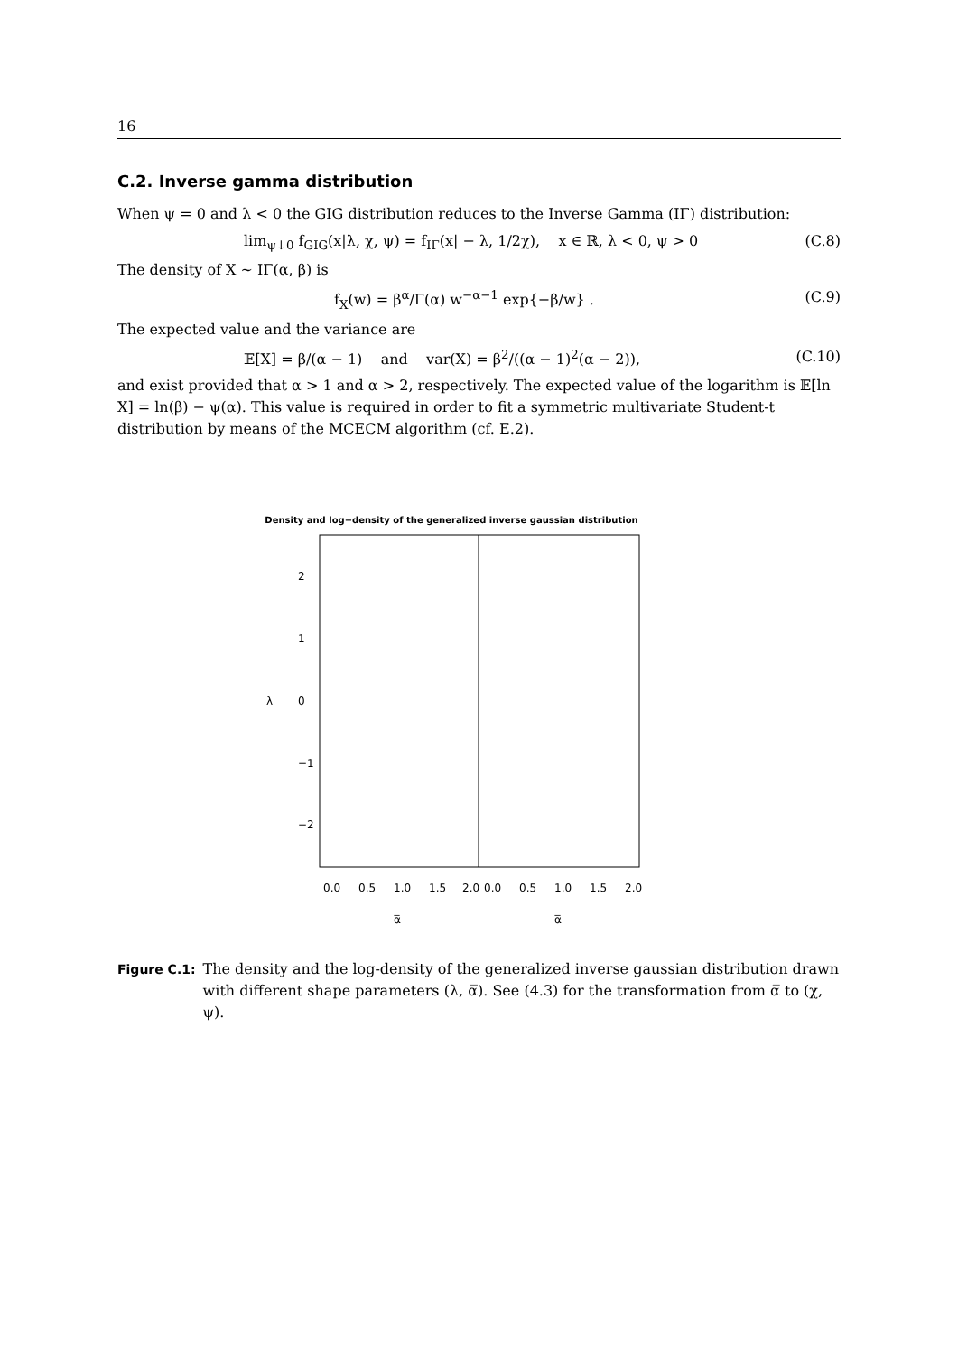16
C.2. Inverse gamma distribution
When ψ = 0 and λ < 0 the GIG distribution reduces to the Inverse Gamma (IΓ) distribution:
lim<sub>ψ↓0</sub> f<sub>GIG</sub>(x|λ, χ, ψ) = f<sub>IΓ</sub>(x| − λ, 1/2χ), x ∈ ℝ, λ < 0, ψ > 0 (C.8)
The density of X ∼ IΓ(α, β) is
f<sub>X</sub>(w) = β<sup>α</sup>/Γ(α) w<sup>−α−1</sup> exp{−β/w} . (C.9)
The expected value and the variance are
𝔼[X] = β/(α − 1) and var(X) = β<sup>2</sup>/((α − 1)<sup>2</sup>(α − 2)), (C.10)
and exist provided that α > 1 and α > 2, respectively. The expected value of the logarithm is 𝔼[ln X] = ln(β) − ψ(α). This value is required in order to fit a symmetric multivariate Student-t distribution by means of the MCECM algorithm (cf. E.2).
Density and log−density of the generalized inverse gaussian distribution
2
1
0
−1
−2
λ
0.0
0.5
1.0
1.5
2.0
0.0
0.5
1.0
1.5
2.0
α̅
α̅
Figure C.1: The density and the log-density of the generalized inverse gaussian distribution drawn with different shape parameters (λ, α̅). See (4.3) for the transformation from α̅ to (χ, ψ).